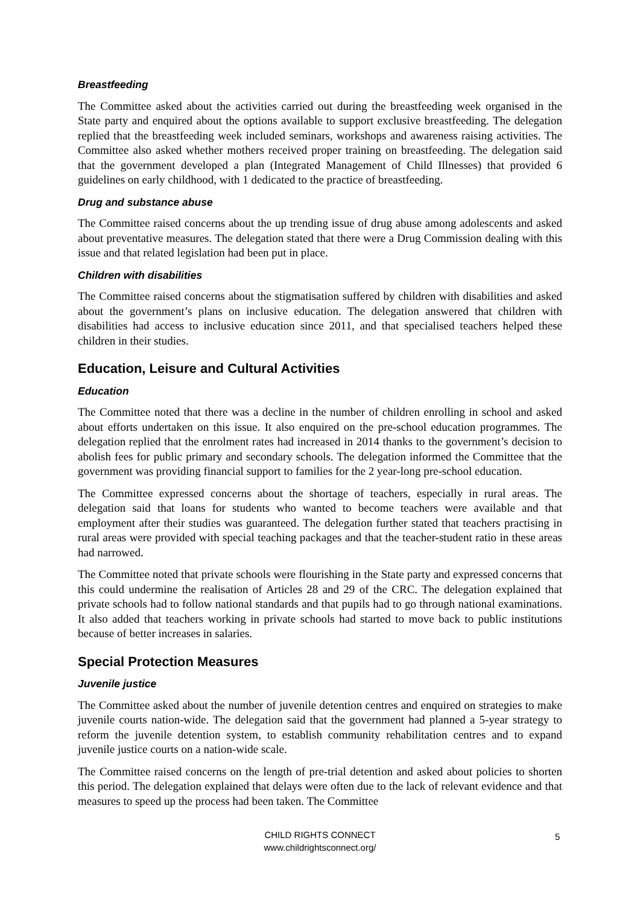Breastfeeding
The Committee asked about the activities carried out during the breastfeeding week organised in the State party and enquired about the options available to support exclusive breastfeeding. The delegation replied that the breastfeeding week included seminars, workshops and awareness raising activities. The Committee also asked whether mothers received proper training on breastfeeding. The delegation said that the government developed a plan (Integrated Management of Child Illnesses) that provided 6 guidelines on early childhood, with 1 dedicated to the practice of breastfeeding.
Drug and substance abuse
The Committee raised concerns about the up trending issue of drug abuse among adolescents and asked about preventative measures. The delegation stated that there were a Drug Commission dealing with this issue and that related legislation had been put in place.
Children with disabilities
The Committee raised concerns about the stigmatisation suffered by children with disabilities and asked about the government’s plans on inclusive education. The delegation answered that children with disabilities had access to inclusive education since 2011, and that specialised teachers helped these children in their studies.
Education, Leisure and Cultural Activities
Education
The Committee noted that there was a decline in the number of children enrolling in school and asked about efforts undertaken on this issue. It also enquired on the pre-school education programmes. The delegation replied that the enrolment rates had increased in 2014 thanks to the government’s decision to abolish fees for public primary and secondary schools. The delegation informed the Committee that the government was providing financial support to families for the 2 year-long pre-school education.
The Committee expressed concerns about the shortage of teachers, especially in rural areas. The delegation said that loans for students who wanted to become teachers were available and that employment after their studies was guaranteed. The delegation further stated that teachers practising in rural areas were provided with special teaching packages and that the teacher-student ratio in these areas had narrowed.
The Committee noted that private schools were flourishing in the State party and expressed concerns that this could undermine the realisation of Articles 28 and 29 of the CRC. The delegation explained that private schools had to follow national standards and that pupils had to go through national examinations. It also added that teachers working in private schools had started to move back to public institutions because of better increases in salaries.
Special Protection Measures
Juvenile justice
The Committee asked about the number of juvenile detention centres and enquired on strategies to make juvenile courts nation-wide. The delegation said that the government had planned a 5-year strategy to reform the juvenile detention system, to establish community rehabilitation centres and to expand juvenile justice courts on a nation-wide scale.
The Committee raised concerns on the length of pre-trial detention and asked about policies to shorten this period. The delegation explained that delays were often due to the lack of relevant evidence and that measures to speed up the process had been taken. The Committee
CHILD RIGHTS CONNECT
www.childrightsconnect.org/
5